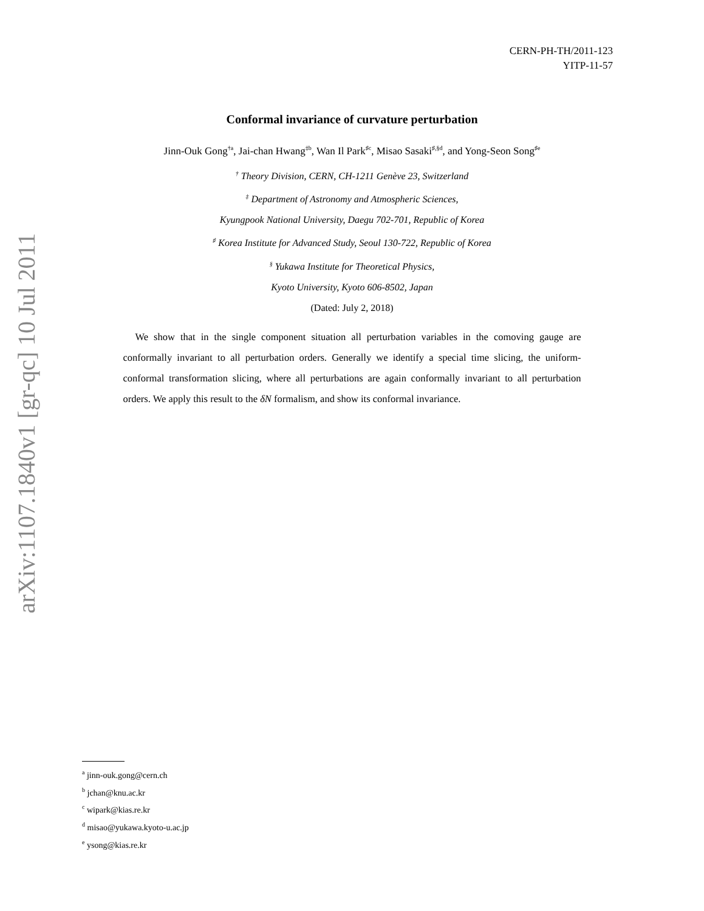arXiv:1107.1840v1 [gr-qc] 10 Jul 2011
CERN-PH-TH/2011-123
YITP-11-57
Conformal invariance of curvature perturbation
Jinn-Ouk Gong<sup>†a</sup>, Jai-chan Hwang<sup>‡b</sup>, Wan Il Park<sup>♯c</sup>, Misao Sasaki<sup>♯,§d</sup>, and Yong-Seon Song<sup>♯e</sup>
<sup>†</sup> Theory Division, CERN, CH-1211 Genève 23, Switzerland
<sup>‡</sup> Department of Astronomy and Atmospheric Sciences,
Kyungpook National University, Daegu 702-701, Republic of Korea
<sup>♯</sup> Korea Institute for Advanced Study, Seoul 130-722, Republic of Korea
<sup>§</sup> Yukawa Institute for Theoretical Physics,
Kyoto University, Kyoto 606-8502, Japan
(Dated: July 2, 2018)
We show that in the single component situation all perturbation variables in the comoving gauge are conformally invariant to all perturbation orders. Generally we identify a special time slicing, the uniform-conformal transformation slicing, where all perturbations are again conformally invariant to all perturbation orders. We apply this result to the δN formalism, and show its conformal invariance.
<sup>a</sup> jinn-ouk.gong@cern.ch
<sup>b</sup> jchan@knu.ac.kr
<sup>c</sup> wipark@kias.re.kr
<sup>d</sup> misao@yukawa.kyoto-u.ac.jp
<sup>e</sup> ysong@kias.re.kr